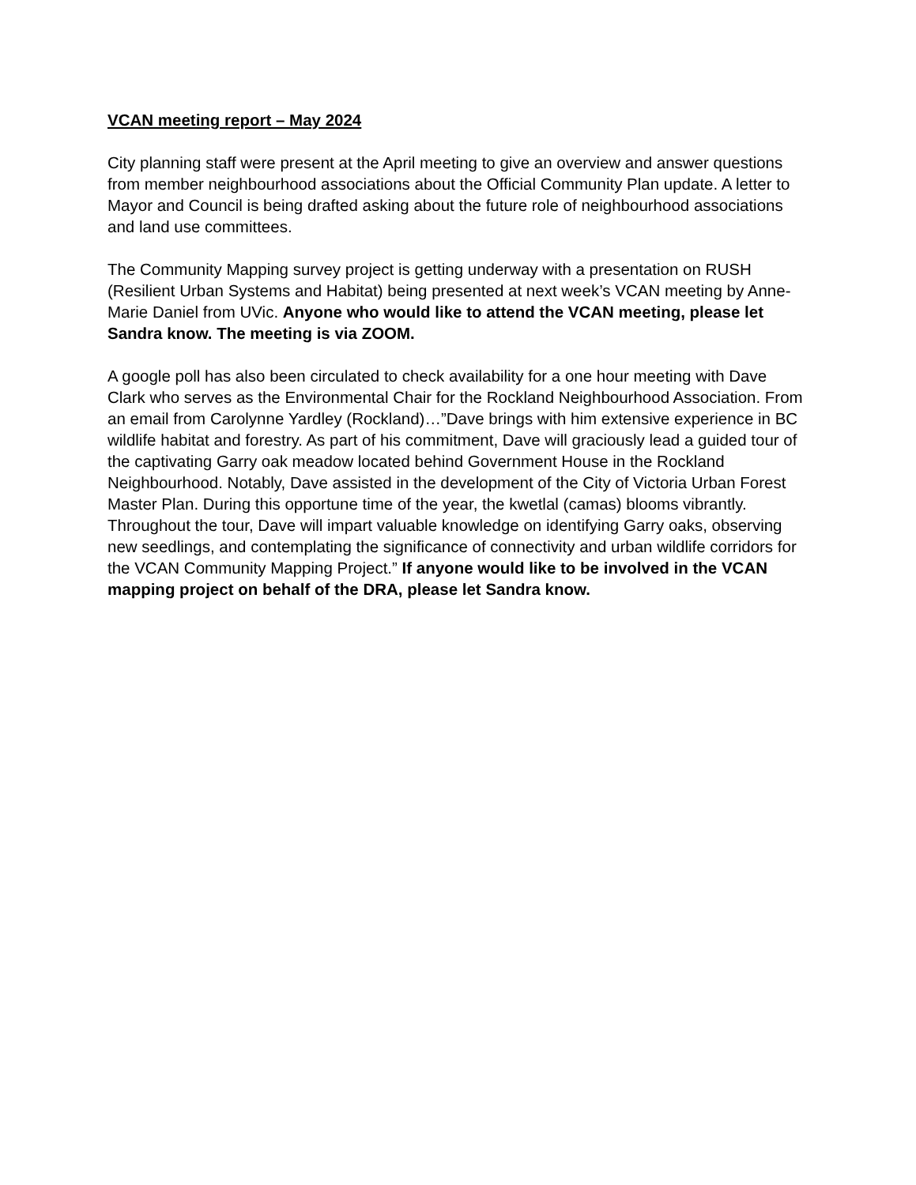VCAN meeting report – May 2024
City planning staff were present at the April meeting to give an overview and answer questions from member neighbourhood associations about the Official Community Plan update. A letter to Mayor and Council is being drafted asking about the future role of neighbourhood associations and land use committees.
The Community Mapping survey project is getting underway with a presentation on RUSH (Resilient Urban Systems and Habitat) being presented at next week’s VCAN meeting by Anne-Marie Daniel from UVic. Anyone who would like to attend the VCAN meeting, please let Sandra know. The meeting is via ZOOM.
A google poll has also been circulated to check availability for a one hour meeting with Dave Clark who serves as the Environmental Chair for the Rockland Neighbourhood Association. From an email from Carolynne Yardley (Rockland)…”Dave brings with him extensive experience in BC wildlife habitat and forestry. As part of his commitment, Dave will graciously lead a guided tour of the captivating Garry oak meadow located behind Government House in the Rockland Neighbourhood. Notably, Dave assisted in the development of the City of Victoria Urban Forest Master Plan. During this opportune time of the year, the kwetlal (camas) blooms vibrantly. Throughout the tour, Dave will impart valuable knowledge on identifying Garry oaks, observing new seedlings, and contemplating the significance of connectivity and urban wildlife corridors for the VCAN Community Mapping Project.” If anyone would like to be involved in the VCAN mapping project on behalf of the DRA, please let Sandra know.